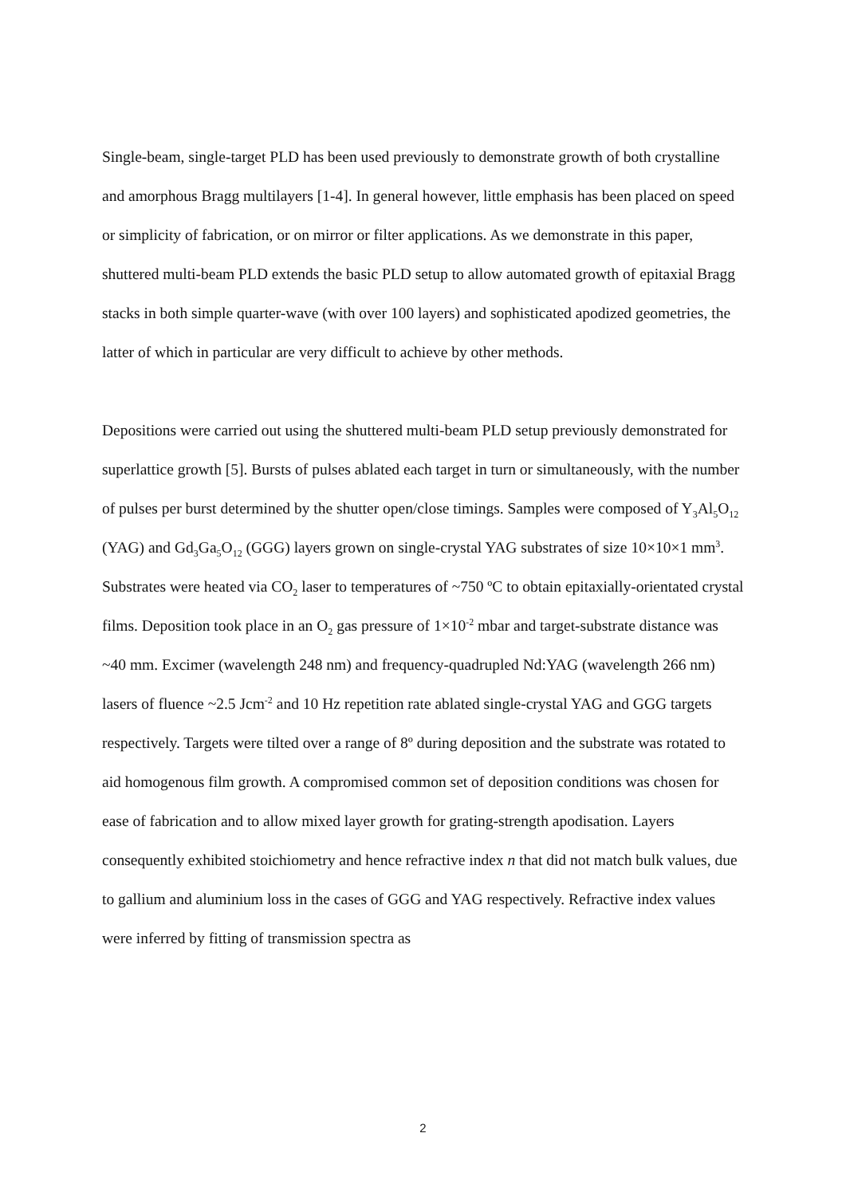Single-beam, single-target PLD has been used previously to demonstrate growth of both crystalline and amorphous Bragg multilayers [1-4]. In general however, little emphasis has been placed on speed or simplicity of fabrication, or on mirror or filter applications. As we demonstrate in this paper, shuttered multi-beam PLD extends the basic PLD setup to allow automated growth of epitaxial Bragg stacks in both simple quarter-wave (with over 100 layers) and sophisticated apodized geometries, the latter of which in particular are very difficult to achieve by other methods.
Depositions were carried out using the shuttered multi-beam PLD setup previously demonstrated for superlattice growth [5]. Bursts of pulses ablated each target in turn or simultaneously, with the number of pulses per burst determined by the shutter open/close timings. Samples were composed of Y<sub>3</sub>Al<sub>5</sub>O<sub>12</sub> (YAG) and Gd<sub>3</sub>Ga<sub>5</sub>O<sub>12</sub> (GGG) layers grown on single-crystal YAG substrates of size 10×10×1 mm<sup>3</sup>. Substrates were heated via CO<sub>2</sub> laser to temperatures of ~750 ºC to obtain epitaxially-orientated crystal films. Deposition took place in an O<sub>2</sub> gas pressure of 1×10<sup>-2</sup> mbar and target-substrate distance was ~40 mm. Excimer (wavelength 248 nm) and frequency-quadrupled Nd:YAG (wavelength 266 nm) lasers of fluence ~2.5 Jcm<sup>-2</sup> and 10 Hz repetition rate ablated single-crystal YAG and GGG targets respectively. Targets were tilted over a range of 8º during deposition and the substrate was rotated to aid homogenous film growth. A compromised common set of deposition conditions was chosen for ease of fabrication and to allow mixed layer growth for grating-strength apodisation. Layers consequently exhibited stoichiometry and hence refractive index n that did not match bulk values, due to gallium and aluminium loss in the cases of GGG and YAG respectively. Refractive index values were inferred by fitting of transmission spectra as
2